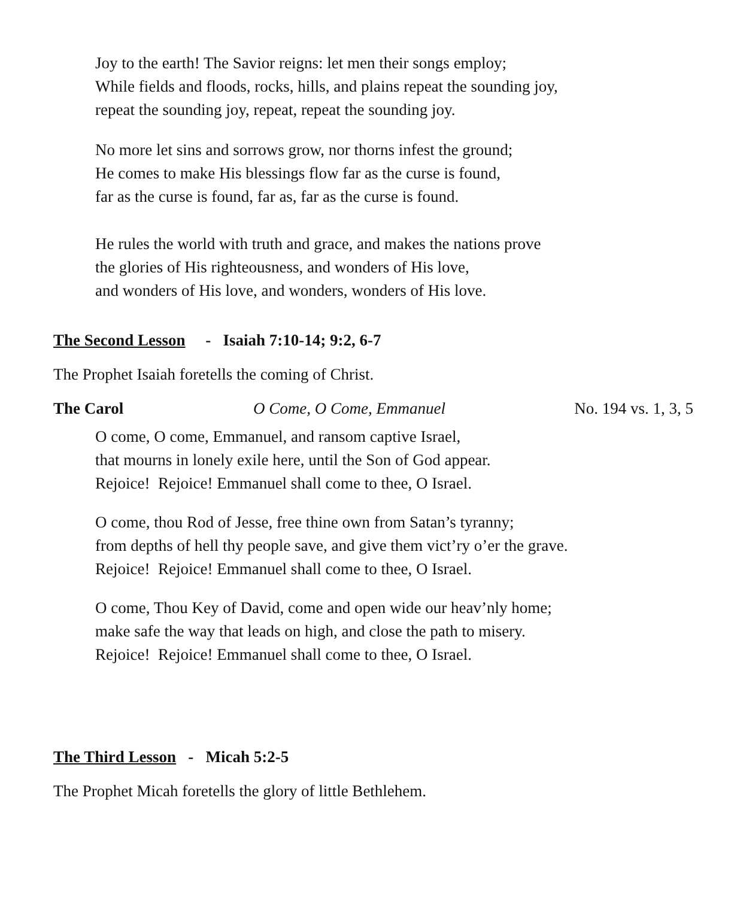Joy to the earth! The Savior reigns: let men their songs employ;
While fields and floods, rocks, hills, and plains repeat the sounding joy,
repeat the sounding joy, repeat, repeat the sounding joy.
No more let sins and sorrows grow, nor thorns infest the ground;
He comes to make His blessings flow far as the curse is found,
far as the curse is found, far as, far as the curse is found.
He rules the world with truth and grace, and makes the nations prove
the glories of His righteousness, and wonders of His love,
and wonders of His love, and wonders, wonders of His love.
The Second Lesson - Isaiah 7:10-14; 9:2, 6-7
The Prophet Isaiah foretells the coming of Christ.
The Carol O Come, O Come, Emmanuel No. 194 vs. 1, 3, 5
O come, O come, Emmanuel, and ransom captive Israel,
that mourns in lonely exile here, until the Son of God appear.
Rejoice! Rejoice! Emmanuel shall come to thee, O Israel.
O come, thou Rod of Jesse, free thine own from Satan’s tyranny;
from depths of hell thy people save, and give them vict’ry o’er the grave.
Rejoice! Rejoice! Emmanuel shall come to thee, O Israel.
O come, Thou Key of David, come and open wide our heav’nly home;
make safe the way that leads on high, and close the path to misery.
Rejoice! Rejoice! Emmanuel shall come to thee, O Israel.
The Third Lesson - Micah 5:2-5
The Prophet Micah foretells the glory of little Bethlehem.